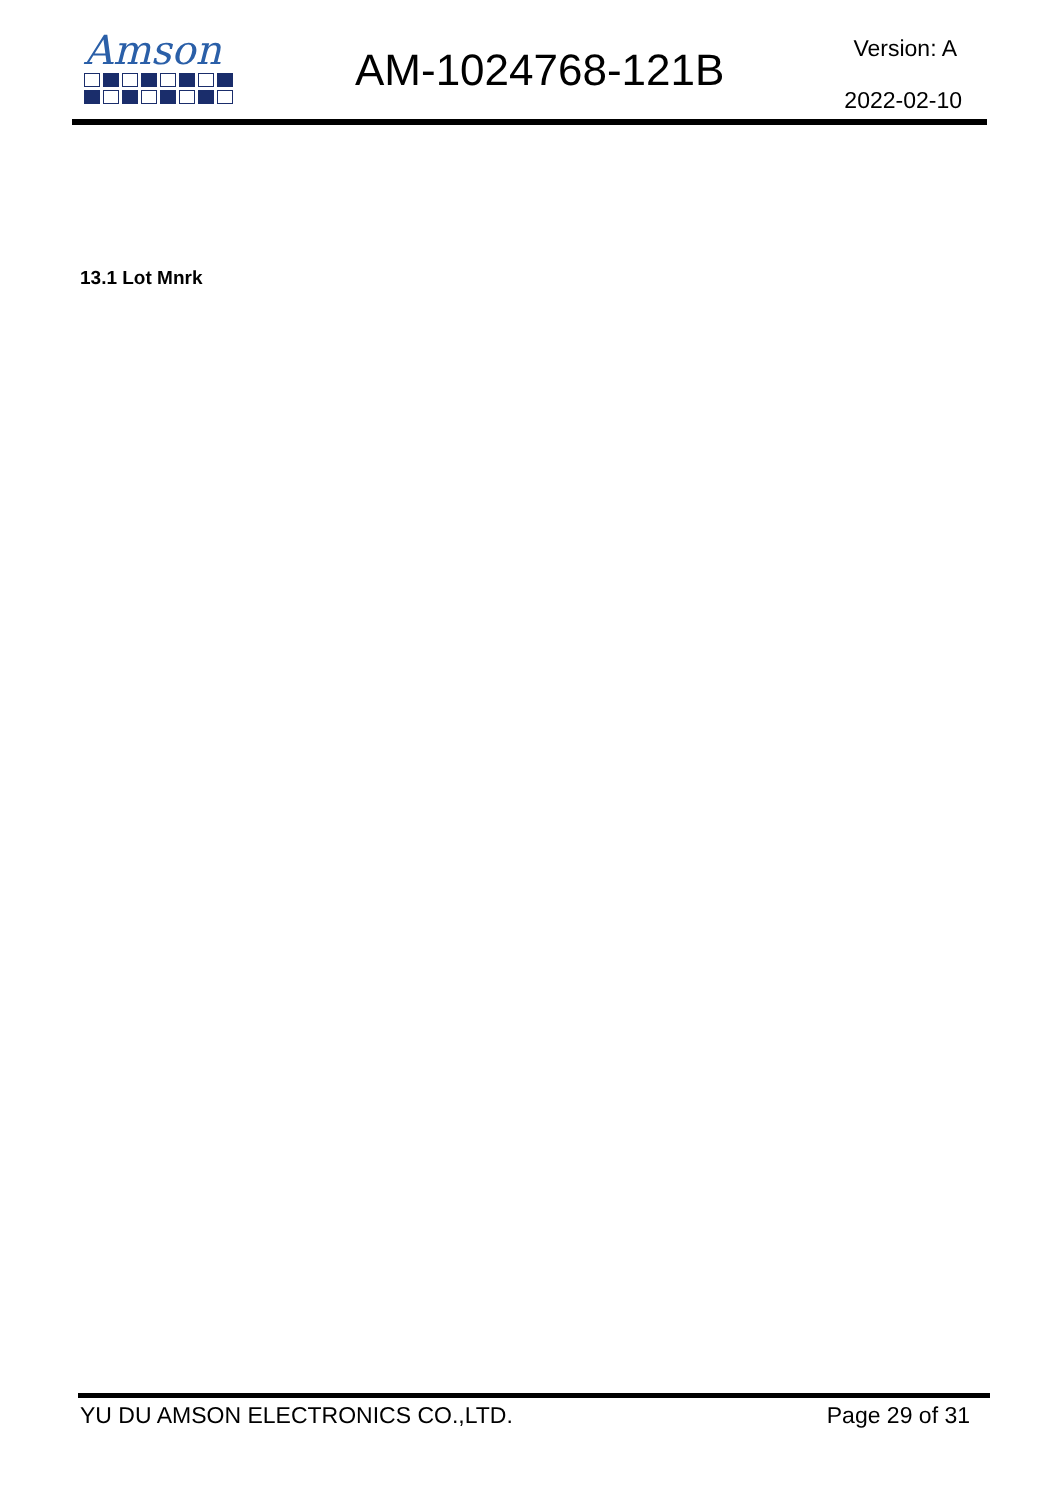Amson
AM-1024768-121B Version: A
2022-02-10
13.1 Lot Mnrk
YU DU AMSON ELECTRONICS CO.,LTD. Page 29 of 31